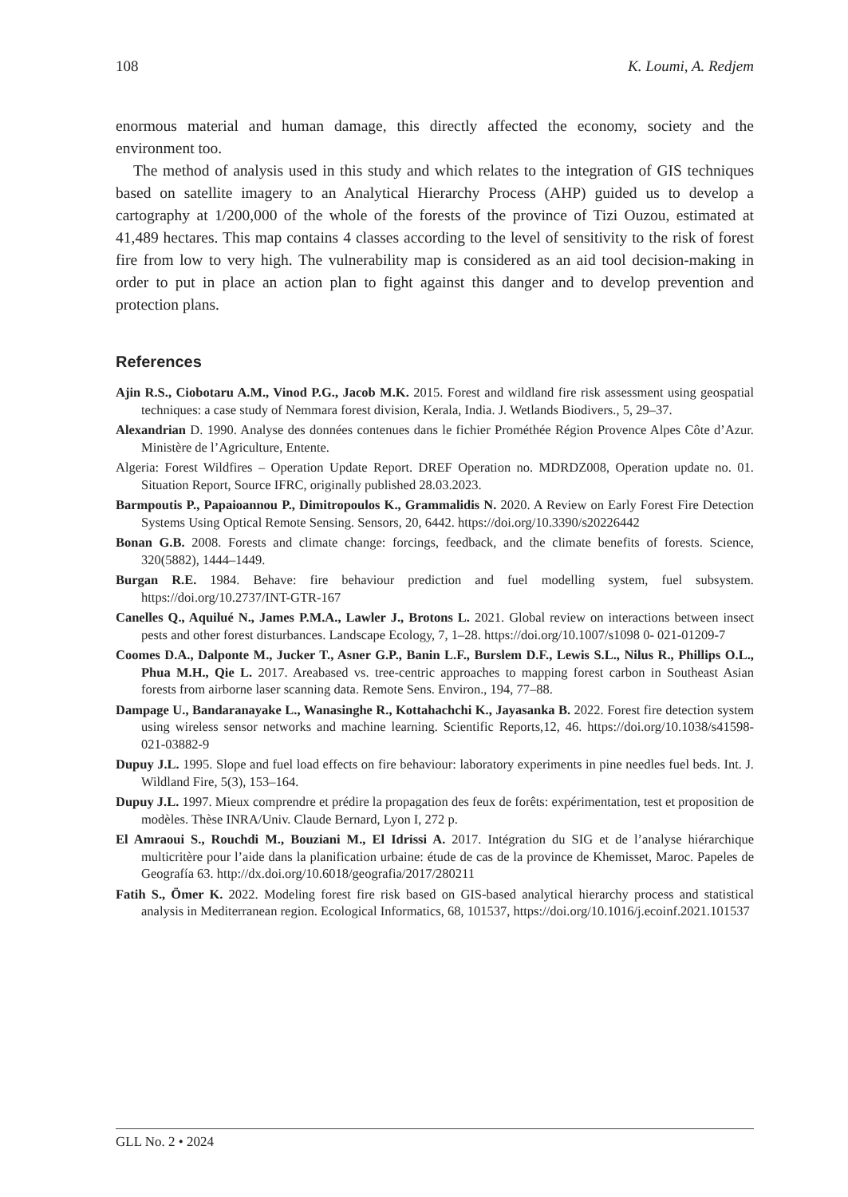108 K. Loumi, A. Redjem
enormous material and human damage, this directly affected the economy, society and the environment too.
The method of analysis used in this study and which relates to the integration of GIS techniques based on satellite imagery to an Analytical Hierarchy Process (AHP) guided us to develop a cartography at 1/200,000 of the whole of the forests of the province of Tizi Ouzou, estimated at 41,489 hectares. This map contains 4 classes according to the level of sensitivity to the risk of forest fire from low to very high. The vulnerability map is considered as an aid tool decision-making in order to put in place an action plan to fight against this danger and to develop prevention and protection plans.
References
Ajin R.S., Ciobotaru A.M., Vinod P.G., Jacob M.K. 2015. Forest and wildland fire risk assessment using geospatial techniques: a case study of Nemmara forest division, Kerala, India. J. Wetlands Biodivers., 5, 29–37.
Alexandrian D. 1990. Analyse des données contenues dans le fichier Prométhée Région Provence Alpes Côte d’Azur. Ministère de l’Agriculture, Entente.
Algeria: Forest Wildfires – Operation Update Report. DREF Operation no. MDRDZ008, Operation update no. 01. Situation Report, Source IFRC, originally published 28.03.2023.
Barmpoutis P., Papaioannou P., Dimitropoulos K., Grammalidis N. 2020. A Review on Early Forest Fire Detection Systems Using Optical Remote Sensing. Sensors, 20, 6442. https://doi.org/10.3390/s20226442
Bonan G.B. 2008. Forests and climate change: forcings, feedback, and the climate benefits of forests. Science, 320(5882), 1444–1449.
Burgan R.E. 1984. Behave: fire behaviour prediction and fuel modelling system, fuel subsystem. https://doi.org/10.2737/INT-GTR-167
Canelles Q., Aquilué N., James P.M.A., Lawler J., Brotons L. 2021. Global review on interactions between insect pests and other forest disturbances. Landscape Ecology, 7, 1–28. https://doi.org/10.1007/s1098 0- 021-01209-7
Coomes D.A., Dalponte M., Jucker T., Asner G.P., Banin L.F., Burslem D.F., Lewis S.L., Nilus R., Phillips O.L., Phua M.H., Qie L. 2017. Areabased vs. tree-centric approaches to mapping forest carbon in Southeast Asian forests from airborne laser scanning data. Remote Sens. Environ., 194, 77–88.
Dampage U., Bandaranayake L., Wanasinghe R., Kottahachchi K., Jayasanka B. 2022. Forest fire detection system using wireless sensor networks and machine learning. Scientific Reports,12, 46. https://doi.org/10.1038/s41598-021-03882-9
Dupuy J.L. 1995. Slope and fuel load effects on fire behaviour: laboratory experiments in pine needles fuel beds. Int. J. Wildland Fire, 5(3), 153–164.
Dupuy J.L. 1997. Mieux comprendre et prédire la propagation des feux de forêts: expérimentation, test et proposition de modèles. Thèse INRA/Univ. Claude Bernard, Lyon I, 272 p.
El Amraoui S., Rouchdi M., Bouziani M., El Idrissi A. 2017. Intégration du SIG et de l’analyse hiérarchique multicritère pour l’aide dans la planification urbaine: étude de cas de la province de Khemisset, Maroc. Papeles de Geografía 63. http://dx.doi.org/10.6018/geografia/2017/280211
Fatih S., Ömer K. 2022. Modeling forest fire risk based on GIS-based analytical hierarchy process and statistical analysis in Mediterranean region. Ecological Informatics, 68, 101537, https://doi.org/10.1016/j.ecoinf.2021.101537
GLL No. 2 • 2024